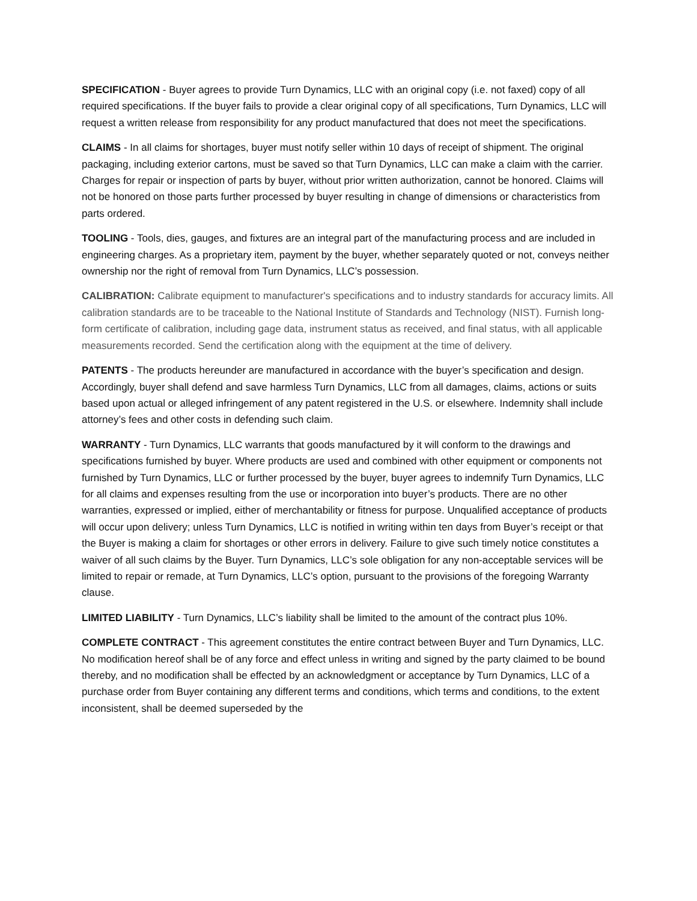SPECIFICATION - Buyer agrees to provide Turn Dynamics, LLC with an original copy (i.e. not faxed) copy of all required specifications. If the buyer fails to provide a clear original copy of all specifications, Turn Dynamics, LLC will request a written release from responsibility for any product manufactured that does not meet the specifications.
CLAIMS - In all claims for shortages, buyer must notify seller within 10 days of receipt of shipment. The original packaging, including exterior cartons, must be saved so that Turn Dynamics, LLC can make a claim with the carrier. Charges for repair or inspection of parts by buyer, without prior written authorization, cannot be honored. Claims will not be honored on those parts further processed by buyer resulting in change of dimensions or characteristics from parts ordered.
TOOLING - Tools, dies, gauges, and fixtures are an integral part of the manufacturing process and are included in engineering charges. As a proprietary item, payment by the buyer, whether separately quoted or not, conveys neither ownership nor the right of removal from Turn Dynamics, LLC’s possession.
CALIBRATION: Calibrate equipment to manufacturer's specifications and to industry standards for accuracy limits. All calibration standards are to be traceable to the National Institute of Standards and Technology (NIST). Furnish long-form certificate of calibration, including gage data, instrument status as received, and final status, with all applicable measurements recorded. Send the certification along with the equipment at the time of delivery.
PATENTS - The products hereunder are manufactured in accordance with the buyer’s specification and design. Accordingly, buyer shall defend and save harmless Turn Dynamics, LLC from all damages, claims, actions or suits based upon actual or alleged infringement of any patent registered in the U.S. or elsewhere. Indemnity shall include attorney’s fees and other costs in defending such claim.
WARRANTY - Turn Dynamics, LLC warrants that goods manufactured by it will conform to the drawings and specifications furnished by buyer. Where products are used and combined with other equipment or components not furnished by Turn Dynamics, LLC or further processed by the buyer, buyer agrees to indemnify Turn Dynamics, LLC for all claims and expenses resulting from the use or incorporation into buyer’s products. There are no other warranties, expressed or implied, either of merchantability or fitness for purpose. Unqualified acceptance of products will occur upon delivery; unless Turn Dynamics, LLC is notified in writing within ten days from Buyer’s receipt or that the Buyer is making a claim for shortages or other errors in delivery. Failure to give such timely notice constitutes a waiver of all such claims by the Buyer. Turn Dynamics, LLC’s sole obligation for any non-acceptable services will be limited to repair or remade, at Turn Dynamics, LLC’s option, pursuant to the provisions of the foregoing Warranty clause.
LIMITED LIABILITY - Turn Dynamics, LLC’s liability shall be limited to the amount of the contract plus 10%.
COMPLETE CONTRACT - This agreement constitutes the entire contract between Buyer and Turn Dynamics, LLC. No modification hereof shall be of any force and effect unless in writing and signed by the party claimed to be bound thereby, and no modification shall be effected by an acknowledgment or acceptance by Turn Dynamics, LLC of a purchase order from Buyer containing any different terms and conditions, which terms and conditions, to the extent inconsistent, shall be deemed superseded by the